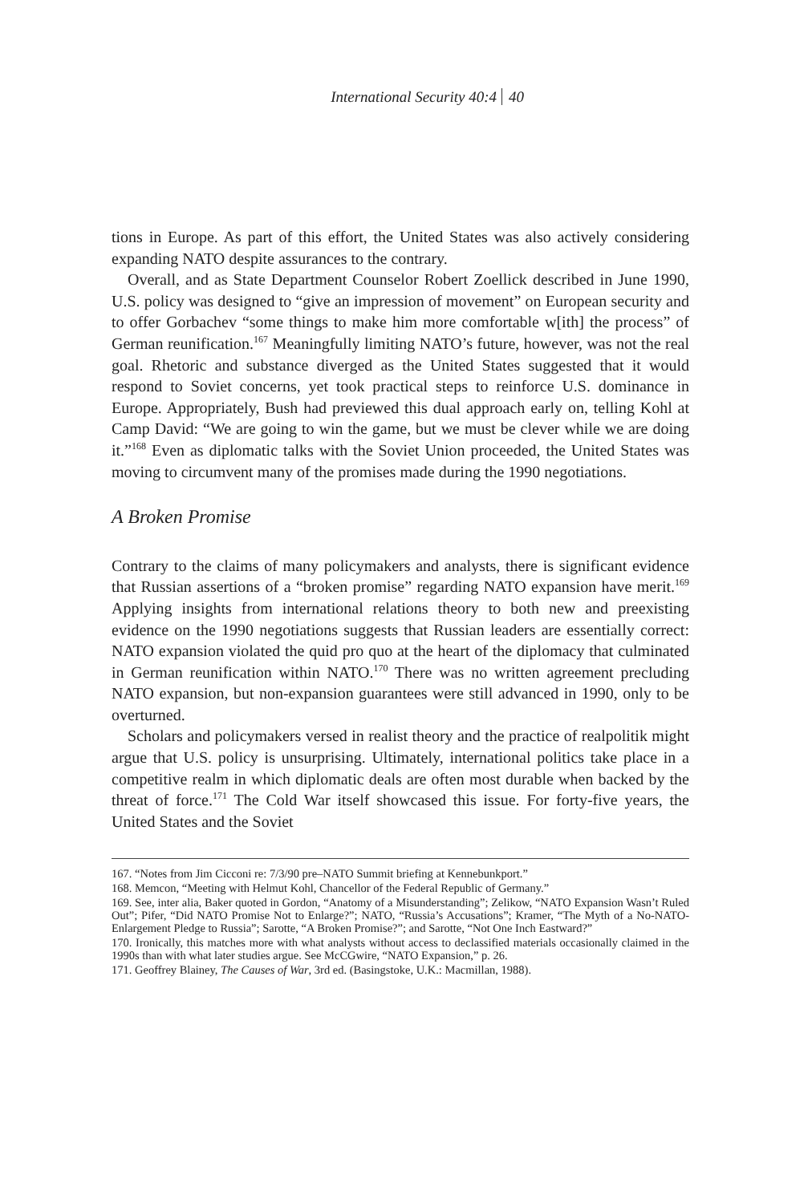International Security 40:4 40
tions in Europe. As part of this effort, the United States was also actively considering expanding NATO despite assurances to the contrary.
Overall, and as State Department Counselor Robert Zoellick described in June 1990, U.S. policy was designed to “give an impression of movement” on European security and to offer Gorbachev “some things to make him more comfortable w[ith] the process” of German reunification.<sup>167</sup> Meaningfully limiting NATO’s future, however, was not the real goal. Rhetoric and substance diverged as the United States suggested that it would respond to Soviet concerns, yet took practical steps to reinforce U.S. dominance in Europe. Appropriately, Bush had previewed this dual approach early on, telling Kohl at Camp David: “We are going to win the game, but we must be clever while we are doing it.”<sup>168</sup> Even as diplomatic talks with the Soviet Union proceeded, the United States was moving to circumvent many of the promises made during the 1990 negotiations.
A Broken Promise
Contrary to the claims of many policymakers and analysts, there is significant evidence that Russian assertions of a “broken promise” regarding NATO expansion have merit.<sup>169</sup> Applying insights from international relations theory to both new and preexisting evidence on the 1990 negotiations suggests that Russian leaders are essentially correct: NATO expansion violated the quid pro quo at the heart of the diplomacy that culminated in German reunification within NATO.<sup>170</sup> There was no written agreement precluding NATO expansion, but non-expansion guarantees were still advanced in 1990, only to be overturned.
Scholars and policymakers versed in realist theory and the practice of realpolitik might argue that U.S. policy is unsurprising. Ultimately, international politics take place in a competitive realm in which diplomatic deals are often most durable when backed by the threat of force.<sup>171</sup> The Cold War itself showcased this issue. For forty-five years, the United States and the Soviet
167. “Notes from Jim Cicconi re: 7/3/90 pre–NATO Summit briefing at Kennebunkport.”
168. Memcon, “Meeting with Helmut Kohl, Chancellor of the Federal Republic of Germany.”
169. See, inter alia, Baker quoted in Gordon, “Anatomy of a Misunderstanding”; Zelikow, “NATO Expansion Wasn’t Ruled Out”; Pifer, “Did NATO Promise Not to Enlarge?”; NATO, “Russia’s Accusations”; Kramer, “The Myth of a No-NATO-Enlargement Pledge to Russia”; Sarotte, “A Broken Promise?”; and Sarotte, “Not One Inch Eastward?”
170. Ironically, this matches more with what analysts without access to declassified materials occasionally claimed in the 1990s than with what later studies argue. See McCGwire, “NATO Expansion,” p. 26.
171. Geoffrey Blainey, The Causes of War, 3rd ed. (Basingstoke, U.K.: Macmillan, 1988).